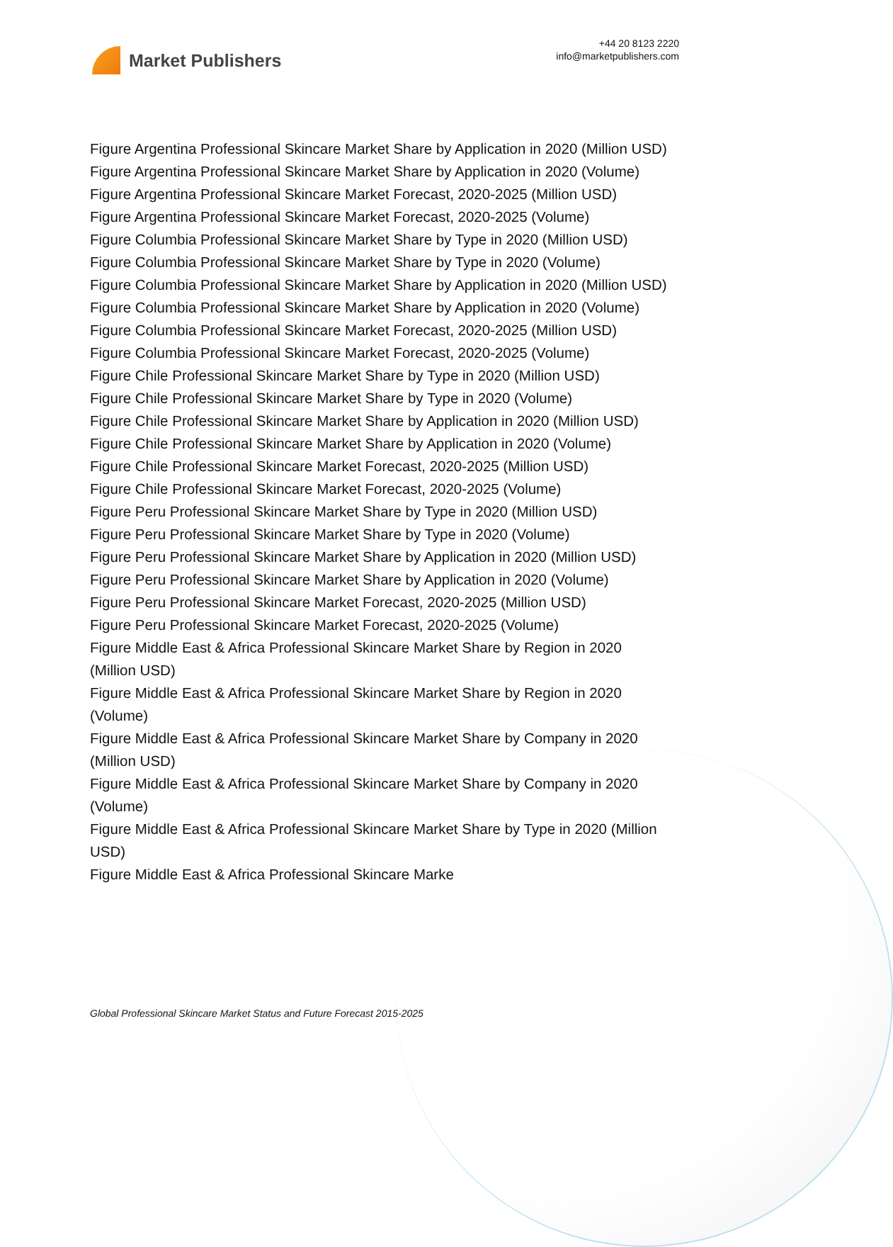Market Publishers
+44 20 8123 2220
info@marketpublishers.com
Figure Argentina Professional Skincare Market Share by Application in 2020 (Million USD)
Figure Argentina Professional Skincare Market Share by Application in 2020 (Volume)
Figure Argentina Professional Skincare Market Forecast, 2020-2025 (Million USD)
Figure Argentina Professional Skincare Market Forecast, 2020-2025 (Volume)
Figure Columbia Professional Skincare Market Share by Type in 2020 (Million USD)
Figure Columbia Professional Skincare Market Share by Type in 2020 (Volume)
Figure Columbia Professional Skincare Market Share by Application in 2020 (Million USD)
Figure Columbia Professional Skincare Market Share by Application in 2020 (Volume)
Figure Columbia Professional Skincare Market Forecast, 2020-2025 (Million USD)
Figure Columbia Professional Skincare Market Forecast, 2020-2025 (Volume)
Figure Chile Professional Skincare Market Share by Type in 2020 (Million USD)
Figure Chile Professional Skincare Market Share by Type in 2020 (Volume)
Figure Chile Professional Skincare Market Share by Application in 2020 (Million USD)
Figure Chile Professional Skincare Market Share by Application in 2020 (Volume)
Figure Chile Professional Skincare Market Forecast, 2020-2025 (Million USD)
Figure Chile Professional Skincare Market Forecast, 2020-2025 (Volume)
Figure Peru Professional Skincare Market Share by Type in 2020 (Million USD)
Figure Peru Professional Skincare Market Share by Type in 2020 (Volume)
Figure Peru Professional Skincare Market Share by Application in 2020 (Million USD)
Figure Peru Professional Skincare Market Share by Application in 2020 (Volume)
Figure Peru Professional Skincare Market Forecast, 2020-2025 (Million USD)
Figure Peru Professional Skincare Market Forecast, 2020-2025 (Volume)
Figure Middle East & Africa Professional Skincare Market Share by Region in 2020 (Million USD)
Figure Middle East & Africa Professional Skincare Market Share by Region in 2020 (Volume)
Figure Middle East & Africa Professional Skincare Market Share by Company in 2020 (Million USD)
Figure Middle East & Africa Professional Skincare Market Share by Company in 2020 (Volume)
Figure Middle East & Africa Professional Skincare Market Share by Type in 2020 (Million USD)
Figure Middle East & Africa Professional Skincare Marke
Global Professional Skincare Market Status and Future Forecast 2015-2025